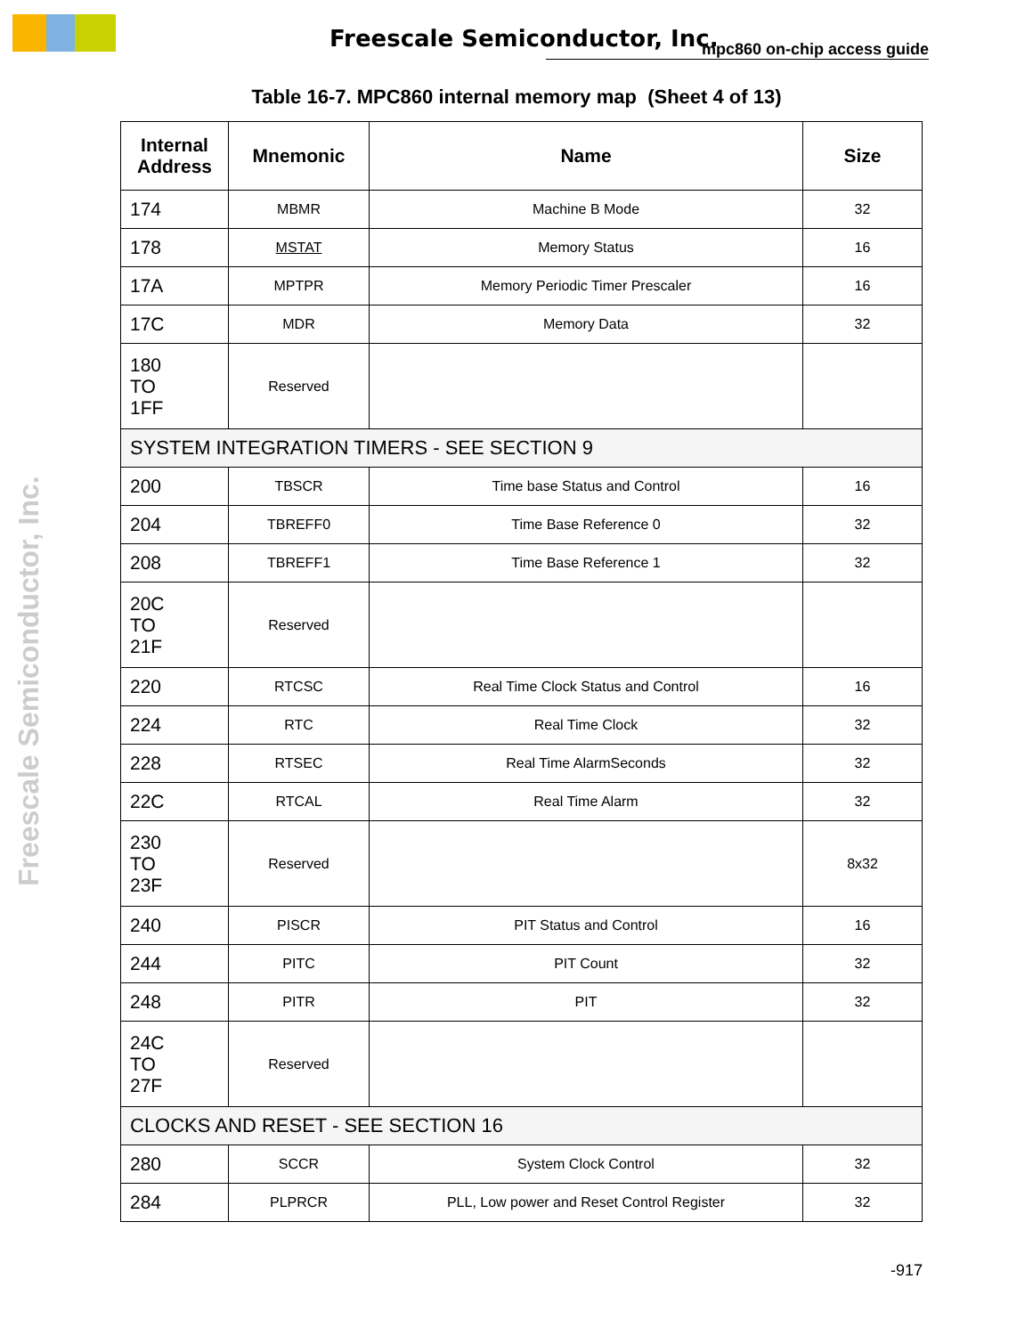Freescale Semiconductor, Inc. mpc860 on-chip access guide
Freescale Semiconductor, Inc.
Table 16-7. MPC860 internal memory map (Sheet 4 of 13)
| Internal Address | Mnemonic | Name | Size |
| --- | --- | --- | --- |
| 174 | MBMR | Machine B Mode | 32 |
| 178 | MSTAT | Memory Status | 16 |
| 17A | MPTPR | Memory Periodic Timer Prescaler | 16 |
| 17C | MDR | Memory Data | 32 |
| 180 TO 1FF | Reserved | | |
| SYSTEM INTEGRATION TIMERS - SEE SECTION 9 | | | |
| 200 | TBSCR | Time base Status and Control | 16 |
| 204 | TBREFF0 | Time Base Reference 0 | 32 |
| 208 | TBREFF1 | Time Base Reference 1 | 32 |
| 20C TO 21F | Reserved | | |
| 220 | RTCSC | Real Time Clock Status and Control | 16 |
| 224 | RTC | Real Time Clock | 32 |
| 228 | RTSEC | Real Time AlarmSeconds | 32 |
| 22C | RTCAL | Real Time Alarm | 32 |
| 230 TO 23F | Reserved | | 8x32 |
| 240 | PISCR | PIT Status and Control | 16 |
| 244 | PITC | PIT Count | 32 |
| 248 | PITR | PIT | 32 |
| 24C TO 27F | Reserved | | |
| CLOCKS AND RESET - SEE SECTION 16 | | | |
| 280 | SCCR | System Clock Control | 32 |
| 284 | PLPRCR | PLL, Low power and Reset Control Register | 32 |
-917